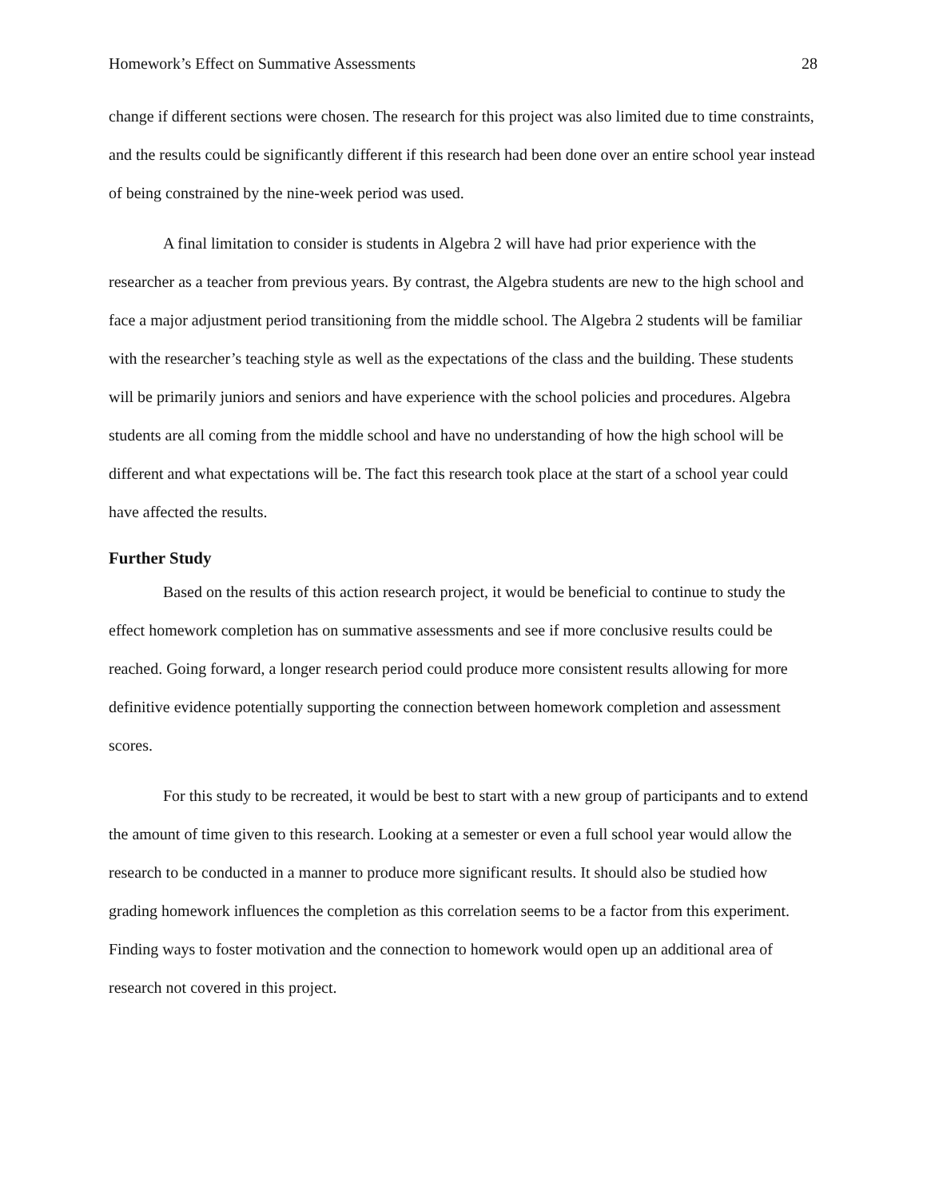Homework’s Effect on Summative Assessments 28
change if different sections were chosen. The research for this project was also limited due to time constraints, and the results could be significantly different if this research had been done over an entire school year instead of being constrained by the nine-week period was used.
A final limitation to consider is students in Algebra 2 will have had prior experience with the researcher as a teacher from previous years. By contrast, the Algebra students are new to the high school and face a major adjustment period transitioning from the middle school. The Algebra 2 students will be familiar with the researcher’s teaching style as well as the expectations of the class and the building. These students will be primarily juniors and seniors and have experience with the school policies and procedures. Algebra students are all coming from the middle school and have no understanding of how the high school will be different and what expectations will be. The fact this research took place at the start of a school year could have affected the results.
Further Study
Based on the results of this action research project, it would be beneficial to continue to study the effect homework completion has on summative assessments and see if more conclusive results could be reached. Going forward, a longer research period could produce more consistent results allowing for more definitive evidence potentially supporting the connection between homework completion and assessment scores.
For this study to be recreated, it would be best to start with a new group of participants and to extend the amount of time given to this research. Looking at a semester or even a full school year would allow the research to be conducted in a manner to produce more significant results. It should also be studied how grading homework influences the completion as this correlation seems to be a factor from this experiment. Finding ways to foster motivation and the connection to homework would open up an additional area of research not covered in this project.